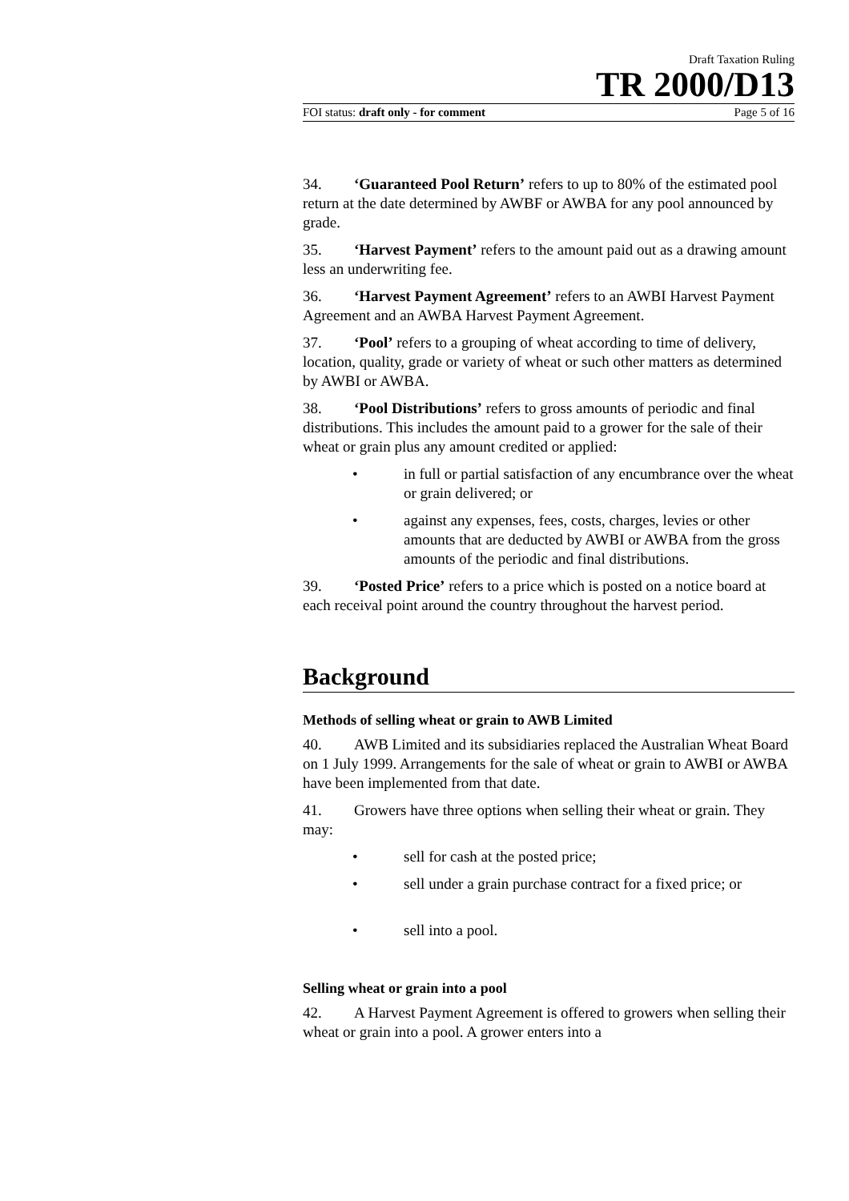Draft Taxation Ruling
TR 2000/D13
FOI status: draft only - for comment Page 5 of 16
34. ‘Guaranteed Pool Return’ refers to up to 80% of the estimated pool return at the date determined by AWBF or AWBA for any pool announced by grade.
35. ‘Harvest Payment’ refers to the amount paid out as a drawing amount less an underwriting fee.
36. ‘Harvest Payment Agreement’ refers to an AWBI Harvest Payment Agreement and an AWBA Harvest Payment Agreement.
37. ‘Pool’ refers to a grouping of wheat according to time of delivery, location, quality, grade or variety of wheat or such other matters as determined by AWBI or AWBA.
38. ‘Pool Distributions’ refers to gross amounts of periodic and final distributions. This includes the amount paid to a grower for the sale of their wheat or grain plus any amount credited or applied:
• in full or partial satisfaction of any encumbrance over the wheat or grain delivered; or
• against any expenses, fees, costs, charges, levies or other amounts that are deducted by AWBI or AWBA from the gross amounts of the periodic and final distributions.
39. ‘Posted Price’ refers to a price which is posted on a notice board at each receival point around the country throughout the harvest period.
Background
Methods of selling wheat or grain to AWB Limited
40. AWB Limited and its subsidiaries replaced the Australian Wheat Board on 1 July 1999. Arrangements for the sale of wheat or grain to AWBI or AWBA have been implemented from that date.
41. Growers have three options when selling their wheat or grain. They may:
• sell for cash at the posted price;
• sell under a grain purchase contract for a fixed price; or
• sell into a pool.
Selling wheat or grain into a pool
42. A Harvest Payment Agreement is offered to growers when selling their wheat or grain into a pool. A grower enters into a